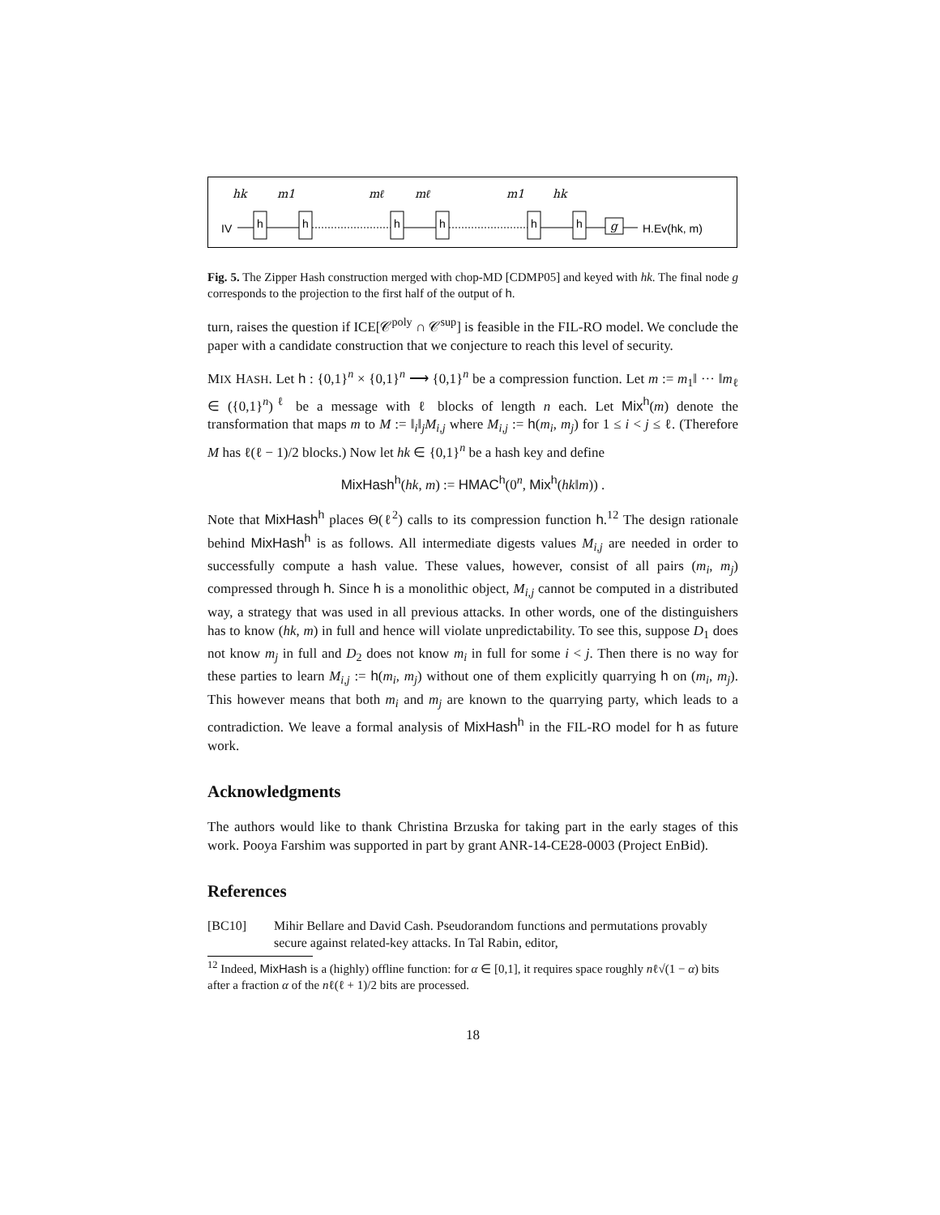hk
m1
mℓ
mℓ
m1
hk
IV
h
h
h
h
h
h
g
H.Ev(hk, m)
Fig. 5. The Zipper Hash construction merged with chop-MD [CDMP05] and keyed with hk. The final node g corresponds to the projection to the first half of the output of h.
turn, raises the question if ICE[𝒞<sup>poly</sup> ∩ 𝒞<sup>sup</sup>] is feasible in the FIL-RO model. We conclude the paper with a candidate construction that we conjecture to reach this level of security.
MIX HASH. Let h : {0,1}<sup>n</sup> × {0,1}<sup>n</sup> ⟶ {0,1}<sup>n</sup> be a compression function. Let m := m<sub>1</sub>‖ ··· ‖m<sub>ℓ</sub> ∈ ({0,1}<sup>n</sup>)<sup>ℓ</sup> be a message with ℓ blocks of length n each. Let Mix<sup>h</sup>(m) denote the transformation that maps m to M := ‖<sub>i</sub>‖<sub>j</sub>M<sub>i,j</sub> where M<sub>i,j</sub> := h(m<sub>i</sub>, m<sub>j</sub>) for 1 ≤ i < j ≤ ℓ. (Therefore M has ℓ(ℓ − 1)/2 blocks.) Now let hk ∈ {0,1}<sup>n</sup> be a hash key and define
MixHash<sup>h</sup>(hk, m) := HMAC<sup>h</sup>(0<sup>n</sup>, Mix<sup>h</sup>(hk‖m)) .
Note that MixHash<sup>h</sup> places Θ(ℓ<sup>2</sup>) calls to its compression function h.<sup>12</sup> The design rationale behind MixHash<sup>h</sup> is as follows. All intermediate digests values M<sub>i,j</sub> are needed in order to successfully compute a hash value. These values, however, consist of all pairs (m<sub>i</sub>, m<sub>j</sub>) compressed through h. Since h is a monolithic object, M<sub>i,j</sub> cannot be computed in a distributed way, a strategy that was used in all previous attacks. In other words, one of the distinguishers has to know (hk, m) in full and hence will violate unpredictability. To see this, suppose D<sub>1</sub> does not know m<sub>j</sub> in full and D<sub>2</sub> does not know m<sub>i</sub> in full for some i < j. Then there is no way for these parties to learn M<sub>i,j</sub> := h(m<sub>i</sub>, m<sub>j</sub>) without one of them explicitly quarrying h on (m<sub>i</sub>, m<sub>j</sub>). This however means that both m<sub>i</sub> and m<sub>j</sub> are known to the quarrying party, which leads to a contradiction. We leave a formal analysis of MixHash<sup>h</sup> in the FIL-RO model for h as future work.
Acknowledgments
The authors would like to thank Christina Brzuska for taking part in the early stages of this work. Pooya Farshim was supported in part by grant ANR-14-CE28-0003 (Project EnBid).
References
[BC10] Mihir Bellare and David Cash. Pseudorandom functions and permutations provably secure against related-key attacks. In Tal Rabin, editor,
<sup>12</sup> Indeed, MixHash is a (highly) offline function: for α ∈ [0,1], it requires space roughly nℓ√(1 − α) bits after a fraction α of the nℓ(ℓ + 1)/2 bits are processed.
18